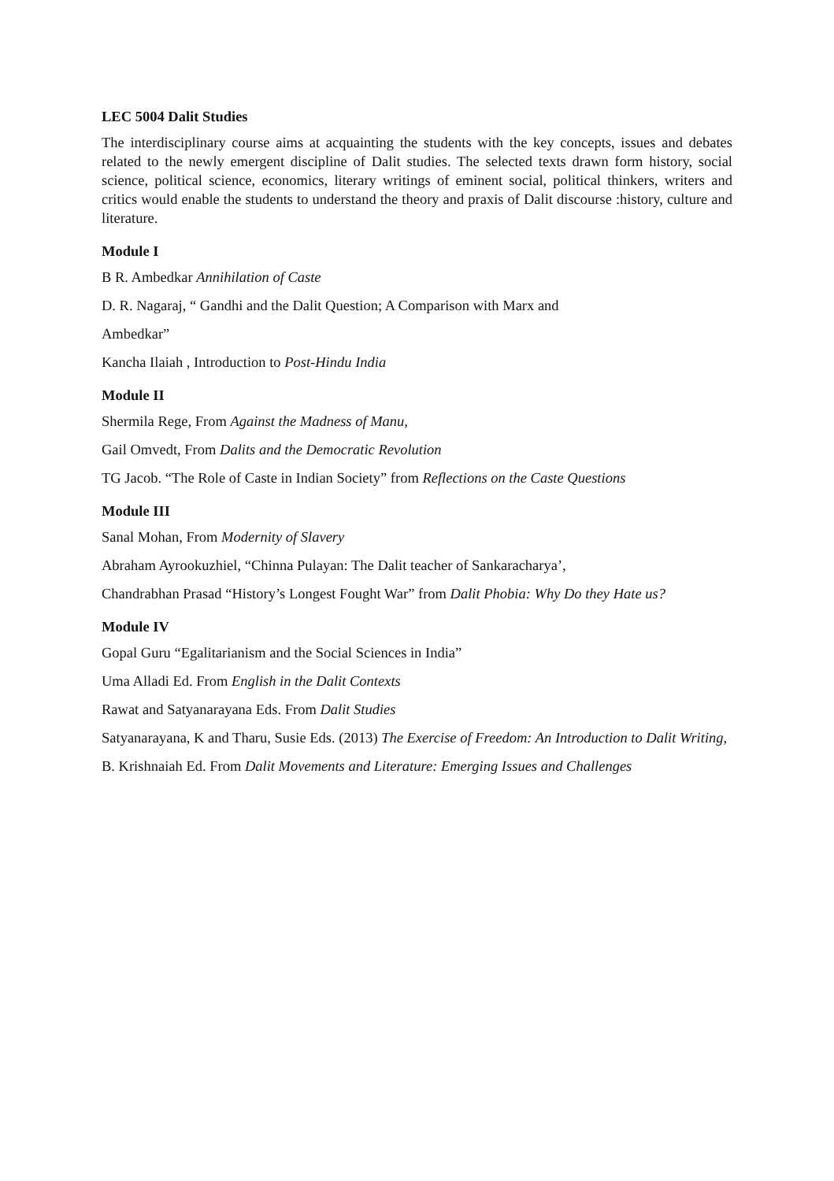LEC 5004 Dalit Studies
The interdisciplinary course aims at acquainting the students with the key concepts, issues and debates related to the newly emergent discipline of Dalit studies. The selected texts drawn form history, social science, political science, economics, literary writings of eminent social, political thinkers, writers and critics would enable the students to understand the theory and praxis of Dalit discourse :history, culture and literature.
Module I
B R. Ambedkar Annihilation of Caste
D. R. Nagaraj, “ Gandhi and the Dalit Question; A Comparison with Marx and
Ambedkar”
Kancha Ilaiah , Introduction to Post-Hindu India
Module II
Shermila Rege, From Against the Madness of Manu,
Gail Omvedt, From Dalits and the Democratic Revolution
TG Jacob. “The Role of Caste in Indian Society” from Reflections on the Caste Questions
Module III
Sanal Mohan, From Modernity of Slavery
Abraham Ayrookuzhiel, “Chinna Pulayan: The Dalit teacher of Sankaracharya’,
Chandrabhan Prasad “History’s Longest Fought War” from Dalit Phobia: Why Do they Hate us?
Module IV
Gopal Guru “Egalitarianism and the Social Sciences in India”
Uma Alladi Ed. From English in the Dalit Contexts
Rawat and Satyanarayana Eds. From Dalit Studies
Satyanarayana, K and Tharu, Susie Eds. (2013) The Exercise of Freedom: An Introduction to Dalit Writing,
B. Krishnaiah Ed. From Dalit Movements and Literature: Emerging Issues and Challenges